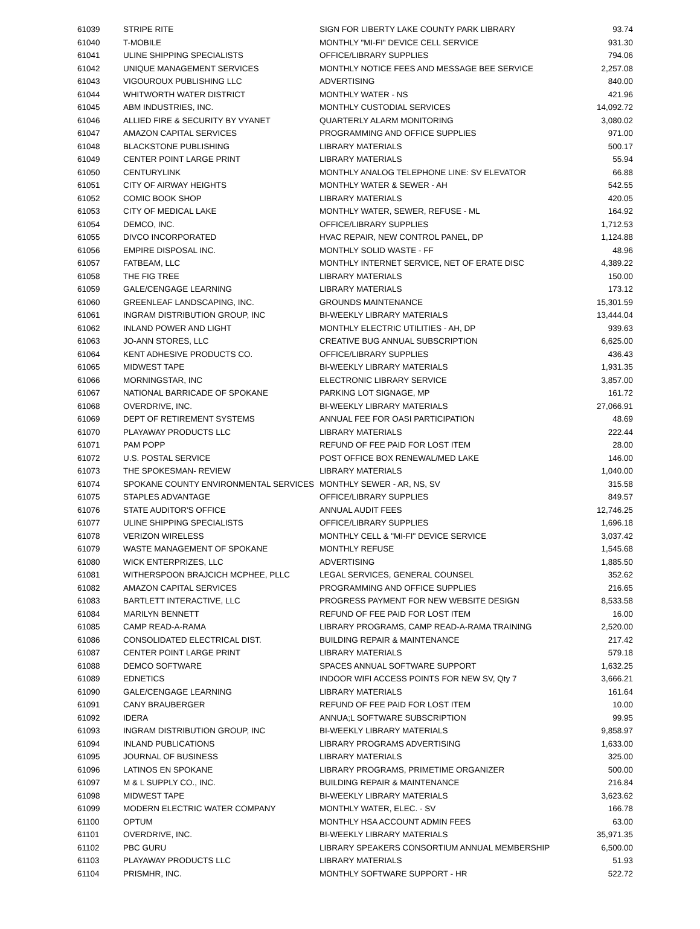| 61039 | STRIPE RITE | SIGN FOR LIBERTY LAKE COUNTY PARK LIBRARY | 93.74 |
| 61040 | T-MOBILE | MONTHLY "MI-FI" DEVICE CELL SERVICE | 931.30 |
| 61041 | ULINE SHIPPING SPECIALISTS | OFFICE/LIBRARY SUPPLIES | 794.06 |
| 61042 | UNIQUE MANAGEMENT SERVICES | MONTHLY NOTICE FEES AND MESSAGE BEE SERVICE | 2,257.08 |
| 61043 | VIGOUROUX PUBLISHING LLC | ADVERTISING | 840.00 |
| 61044 | WHITWORTH WATER DISTRICT | MONTHLY WATER - NS | 421.96 |
| 61045 | ABM INDUSTRIES, INC. | MONTHLY CUSTODIAL SERVICES | 14,092.72 |
| 61046 | ALLIED FIRE & SECURITY BY VYANET | QUARTERLY ALARM MONITORING | 3,080.02 |
| 61047 | AMAZON CAPITAL SERVICES | PROGRAMMING AND OFFICE SUPPLIES | 971.00 |
| 61048 | BLACKSTONE PUBLISHING | LIBRARY MATERIALS | 500.17 |
| 61049 | CENTER POINT LARGE PRINT | LIBRARY MATERIALS | 55.94 |
| 61050 | CENTURYLINK | MONTHLY ANALOG TELEPHONE LINE: SV ELEVATOR | 66.88 |
| 61051 | CITY OF AIRWAY HEIGHTS | MONTHLY WATER & SEWER - AH | 542.55 |
| 61052 | COMIC BOOK SHOP | LIBRARY MATERIALS | 420.05 |
| 61053 | CITY OF MEDICAL LAKE | MONTHLY WATER, SEWER, REFUSE - ML | 164.92 |
| 61054 | DEMCO, INC. | OFFICE/LIBRARY SUPPLIES | 1,712.53 |
| 61055 | DIVCO INCORPORATED | HVAC REPAIR, NEW CONTROL PANEL, DP | 1,124.88 |
| 61056 | EMPIRE DISPOSAL INC. | MONTHLY SOLID WASTE - FF | 48.96 |
| 61057 | FATBEAM, LLC | MONTHLY INTERNET SERVICE, NET OF ERATE DISC | 4,389.22 |
| 61058 | THE FIG TREE | LIBRARY MATERIALS | 150.00 |
| 61059 | GALE/CENGAGE LEARNING | LIBRARY MATERIALS | 173.12 |
| 61060 | GREENLEAF LANDSCAPING, INC. | GROUNDS MAINTENANCE | 15,301.59 |
| 61061 | INGRAM DISTRIBUTION GROUP, INC | BI-WEEKLY LIBRARY MATERIALS | 13,444.04 |
| 61062 | INLAND POWER AND LIGHT | MONTHLY ELECTRIC UTILITIES - AH, DP | 939.63 |
| 61063 | JO-ANN STORES, LLC | CREATIVE BUG ANNUAL SUBSCRIPTION | 6,625.00 |
| 61064 | KENT ADHESIVE PRODUCTS CO. | OFFICE/LIBRARY SUPPLIES | 436.43 |
| 61065 | MIDWEST TAPE | BI-WEEKLY LIBRARY MATERIALS | 1,931.35 |
| 61066 | MORNINGSTAR, INC | ELECTRONIC LIBRARY SERVICE | 3,857.00 |
| 61067 | NATIONAL BARRICADE OF SPOKANE | PARKING LOT SIGNAGE, MP | 161.72 |
| 61068 | OVERDRIVE, INC. | BI-WEEKLY LIBRARY MATERIALS | 27,066.91 |
| 61069 | DEPT OF RETIREMENT SYSTEMS | ANNUAL FEE FOR OASI PARTICIPATION | 48.69 |
| 61070 | PLAYAWAY PRODUCTS LLC | LIBRARY MATERIALS | 222.44 |
| 61071 | PAM POPP | REFUND OF FEE PAID FOR LOST ITEM | 28.00 |
| 61072 | U.S. POSTAL SERVICE | POST OFFICE BOX RENEWAL/MED LAKE | 146.00 |
| 61073 | THE SPOKESMAN- REVIEW | LIBRARY MATERIALS | 1,040.00 |
| 61074 | SPOKANE COUNTY ENVIRONMENTAL SERVICES | MONTHLY SEWER - AR, NS, SV | 315.58 |
| 61075 | STAPLES ADVANTAGE | OFFICE/LIBRARY SUPPLIES | 849.57 |
| 61076 | STATE AUDITOR'S OFFICE | ANNUAL AUDIT FEES | 12,746.25 |
| 61077 | ULINE SHIPPING SPECIALISTS | OFFICE/LIBRARY SUPPLIES | 1,696.18 |
| 61078 | VERIZON WIRELESS | MONTHLY CELL & "MI-FI" DEVICE SERVICE | 3,037.42 |
| 61079 | WASTE MANAGEMENT OF SPOKANE | MONTHLY REFUSE | 1,545.68 |
| 61080 | WICK ENTERPRIZES, LLC | ADVERTISING | 1,885.50 |
| 61081 | WITHERSPOON BRAJCICH MCPHEE, PLLC | LEGAL SERVICES, GENERAL COUNSEL | 352.62 |
| 61082 | AMAZON CAPITAL SERVICES | PROGRAMMING AND OFFICE SUPPLIES | 216.65 |
| 61083 | BARTLETT INTERACTIVE, LLC | PROGRESS PAYMENT FOR NEW WEBSITE DESIGN | 8,533.58 |
| 61084 | MARILYN BENNETT | REFUND OF FEE PAID FOR LOST ITEM | 16.00 |
| 61085 | CAMP READ-A-RAMA | LIBRARY PROGRAMS, CAMP READ-A-RAMA TRAINING | 2,520.00 |
| 61086 | CONSOLIDATED ELECTRICAL DIST. | BUILDING REPAIR & MAINTENANCE | 217.42 |
| 61087 | CENTER POINT LARGE PRINT | LIBRARY MATERIALS | 579.18 |
| 61088 | DEMCO SOFTWARE | SPACES ANNUAL SOFTWARE SUPPORT | 1,632.25 |
| 61089 | EDNETICS | INDOOR WIFI ACCESS POINTS FOR NEW SV, Qty 7 | 3,666.21 |
| 61090 | GALE/CENGAGE LEARNING | LIBRARY MATERIALS | 161.64 |
| 61091 | CANY BRAUBERGER | REFUND OF FEE PAID FOR LOST ITEM | 10.00 |
| 61092 | IDERA | ANNUA;L SOFTWARE SUBSCRIPTION | 99.95 |
| 61093 | INGRAM DISTRIBUTION GROUP, INC | BI-WEEKLY LIBRARY MATERIALS | 9,858.97 |
| 61094 | INLAND PUBLICATIONS | LIBRARY PROGRAMS ADVERTISING | 1,633.00 |
| 61095 | JOURNAL OF BUSINESS | LIBRARY MATERIALS | 325.00 |
| 61096 | LATINOS EN SPOKANE | LIBRARY PROGRAMS, PRIMETIME ORGANIZER | 500.00 |
| 61097 | M & L SUPPLY CO., INC. | BUILDING REPAIR & MAINTENANCE | 216.84 |
| 61098 | MIDWEST TAPE | BI-WEEKLY LIBRARY MATERIALS | 3,623.62 |
| 61099 | MODERN ELECTRIC WATER COMPANY | MONTHLY WATER, ELEC. - SV | 166.78 |
| 61100 | OPTUM | MONTHLY HSA ACCOUNT ADMIN FEES | 63.00 |
| 61101 | OVERDRIVE, INC. | BI-WEEKLY LIBRARY MATERIALS | 35,971.35 |
| 61102 | PBC GURU | LIBRARY SPEAKERS CONSORTIUM ANNUAL MEMBERSHIP | 6,500.00 |
| 61103 | PLAYAWAY PRODUCTS LLC | LIBRARY MATERIALS | 51.93 |
| 61104 | PRISMHR, INC. | MONTHLY SOFTWARE SUPPORT - HR | 522.72 |